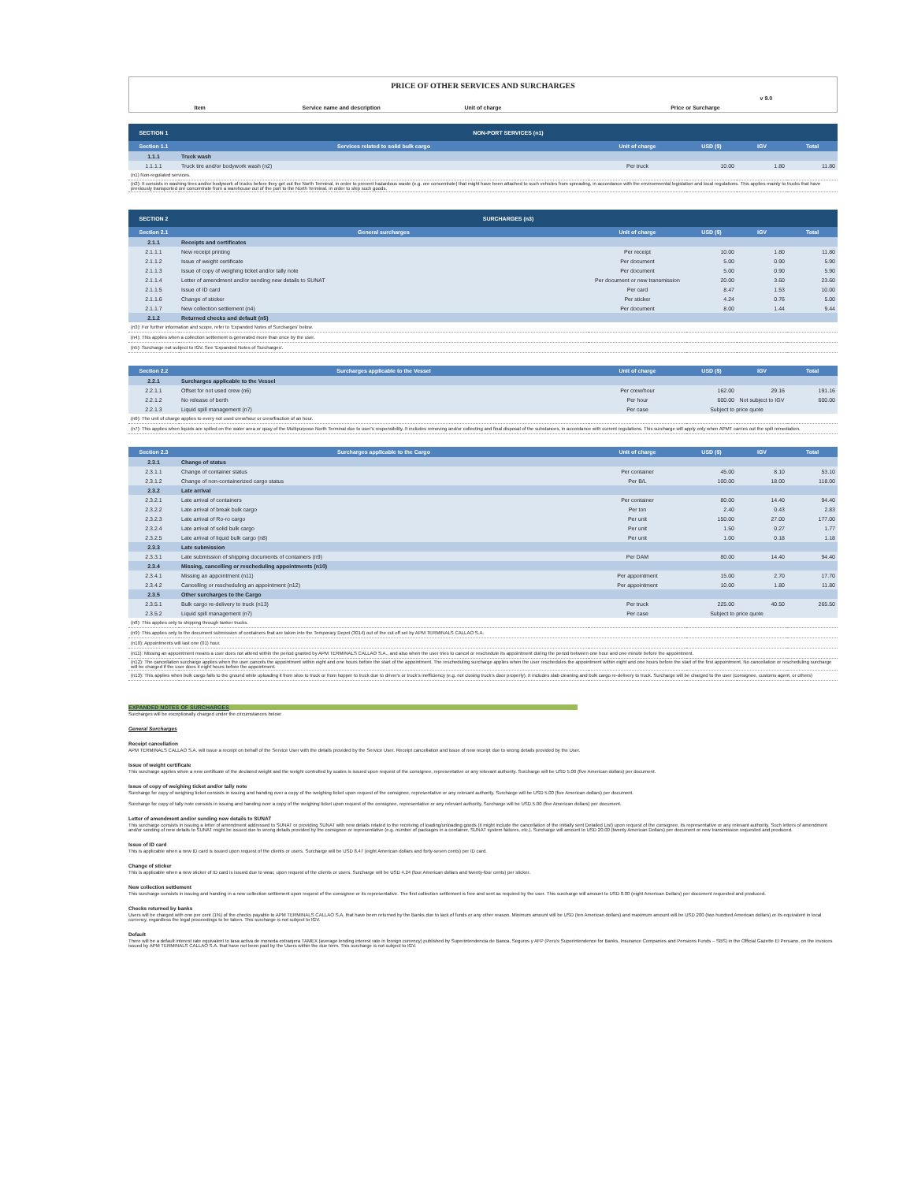| PRICE OF OTHER SERVICES AND SURCHARGES | | | | |
| --- | --- | --- | --- | --- |
| | | | | v 9.0 |
| Item | Service name and description | Unit of charge | Price or Surcharge | |
| SECTION 1 | NON-PORT SERVICES (n1) | | | | |
| --- | --- | --- | --- | --- | --- |
| Section 1.1 | Services related to solid bulk cargo | Unit of charge | USD ($) | IGV | Total |
| 1.1.1 | Truck wash | | | | |
| 1.1.1.1 | Truck tire and/or bodywork wash (n2) | Per truck | 10.00 | 1.80 | 11.80 |
| (n1) Non-regulated services. | | | | | |
| (n2): It consists in washing tires and/or bodywork of trucks before they get out the North Terminal, in order to prevent hazardous waste (e.g. ore concentrate) that might have been attached to such vehicles from spreading, in accordance with the environmental legislation and local regulations. This applies mainly to trucks that have previously transported ore concentrate from a warehouse out of the port to the North Terminal, in order to ship such goods. | | | | | |
| SECTION 2 | SURCHARGES (n3) | | | | |
| Section 2.1 | General surcharges | Unit of charge | USD ($) | IGV | Total |
| 2.1.1 | Receipts and certificates | | | | |
| 2.1.1.1 | New receipt printing | Per receipt | 10.00 | 1.80 | 11.80 |
| 2.1.1.2 | Issue of weight certificate | Per document | 5.00 | 0.90 | 5.90 |
| 2.1.1.3 | Issue of copy of weighing ticket and/or tally note | Per document | 5.00 | 0.90 | 5.90 |
| 2.1.1.4 | Letter of amendment and/or sending new details to SUNAT | Per document or new transmission | 20.00 | 3.60 | 23.60 |
| 2.1.1.5 | Issue of ID card | Per card | 8.47 | 1.53 | 10.00 |
| 2.1.1.6 | Change of sticker | Per sticker | 4.24 | 0.76 | 5.00 |
| 2.1.1.7 | New collection settlement (n4) | Per document | 8.00 | 1.44 | 9.44 |
| 2.1.2 | Returned checks and default (n5) | | | | |
| (n3): For further information and scope, refer to 'Expanded Notes of Surcharges' below. | | | | | |
| (n4): This applies when a collection settlement is generated more than once by the user. | | | | | |
| (n5): Surcharge not subject to IGV. See 'Expanded Notes of Surcharges'. | | | | | |
| Section 2.2 | Surcharges applicable to the Vessel | Unit of charge | USD ($) | IGV | Total |
| 2.2.1 | Surcharges applicable to the Vessel | | | | |
| 2.2.1.1 | Offset for not used crew (n6) | Per crew/hour | 162.00 | 29.16 | 191.16 |
| 2.2.1.2 | No release of berth | Per hour | 600.00 | Not subject to IGV | 600.00 |
| 2.2.1.3 | Liquid spill management (n7) | Per case | Subject to price quote | | |
| (n6): The unit of charge applies to every not used crew/hour or crew/fraction of an hour. | | | | | |
| (n7): This applies when liquids are spilled on the water area or quay of the Multipurpose North Terminal due to user's responsibility. It includes removing and/or collecting and final disposal of the substances, in accordance with current regulations. This surcharge will apply only when APMT carries out the spill remediation. | | | | | |
| Section 2.3 | Surcharges applicable to the Cargo | Unit of charge | USD ($) | IGV | Total |
| 2.3.1 | Change of status | | | | |
| 2.3.1.1 | Change of container status | Per container | 45.00 | 8.10 | 53.10 |
| 2.3.1.2 | Change of non-containerized cargo status | Per B/L | 100.00 | 18.00 | 118.00 |
| 2.3.2 | Late arrival | | | | |
| 2.3.2.1 | Late arrival of containers | Per container | 80.00 | 14.40 | 94.40 |
| 2.3.2.2 | Late arrival of break bulk cargo | Per ton | 2.40 | 0.43 | 2.83 |
| 2.3.2.3 | Late arrival of Ro-ro cargo | Per unit | 150.00 | 27.00 | 177.00 |
| 2.3.2.4 | Late arrival of solid bulk cargo | Per unit | 1.50 | 0.27 | 1.77 |
| 2.3.2.5 | Late arrival of liquid bulk cargo (n8) | Per unit | 1.00 | 0.18 | 1.18 |
| 2.3.3 | Late submission | | | | |
| 2.3.3.1 | Late submission of shipping documents of containers (n9) | Per DAM | 80.00 | 14.40 | 94.40 |
| 2.3.4 | Missing, cancelling or rescheduling appointments (n10) | | | | |
| 2.3.4.1 | Missing an appointment (n11) | Per appointment | 15.00 | 2.70 | 17.70 |
| 2.3.4.2 | Cancelling or rescheduling an appointment (n12) | Per appointment | 10.00 | 1.80 | 11.80 |
| 2.3.5 | Other surcharges to the Cargo | | | | |
| 2.3.5.1 | Bulk cargo re-delivery to truck (n13) | Per truck | 225.00 | 40.50 | 265.50 |
| 2.3.5.2 | Liquid spill management (n7) | Per case | Subject to price quote | | |
| (n8): This applies only to shipping through tanker trucks. | | | | | |
| (n9): This applies only to the document submission of containers that are taken into the Temporary Depot (3014) out of the cut off set by APM TERMINALS CALLAO S.A. | | | | | |
| (n10): Appointments will last one (01) hour. | | | | | |
| (n11): Missing an appointment means a user does not attend within the period granted by APM TERMINALS CALLAO S.A., and also when the user tries to cancel or reschedule its appointment during the period between one hour and one minute before the appointment. | | | | | |
| (n12): The cancellation surcharge applies when the user cancels the appointment within eight and one hours before the start of the appointment. The rescheduling surcharge applies when the user reschedules the appointment within eight and one hours before the start of the first appointment. No cancellation or rescheduling surcharge will be charged if the user does it eight hours before the appointment. | | | | | |
| (n13): This applies when bulk cargo falls to the ground while uploading it from silos to truck or from hopper to truck due to driver's or truck's inefficiency (e.g. not closing truck's door properly). It includes slab cleaning and bulk cargo re-delivery to truck. Surcharge will be charged to the user (consignee, customs agent, or others) | | | | | |
EXPANDED NOTES OF SURCHARGES
Surcharges will be exceptionally charged under the circumstances below:
General Surcharges
Receipt cancellation
APM TERMINALS CALLAO S.A. will issue a receipt on behalf of the Service User with the details provided by the Service User. Receipt cancellation and issue of new receipt due to wrong details provided by the User.
Issue of weight certificate
This surcharge applies when a new certificate of the declared weight and the weight controlled by scales is issued upon request of the consignee, representative or any relevant authority. Surcharge will be USD 5.00 (five American dollars) per document.
Issue of copy of weighing ticket and/or tally note
Surcharge for copy of weighing ticket consists in issuing and handing over a copy of the weighing ticket upon request of the consignee, representative or any relevant authority. Surcharge will be USD 5.00 (five American dollars) per document.
Surcharge for copy of tally note consists in issuing and handing over a copy of the weighing ticket upon request of the consignee, representative or any relevant authority. Surcharge will be USD 5.00 (five American dollars) per document.
Letter of amendment and/or sending new details to SUNAT
This surcharge consists in issuing a letter of amendment addressed to SUNAT or providing SUNAT with new details related to the receiving of loading/unloading goods (it might include the cancellation of the initially sent Detailed List) upon request of the consignee, its representative or any relevant authority. Such letters of amendment and/or sending of new details to SUNAT might be issued due to wrong details provided by the consignee or representative (e.g. number of packages in a container, SUNAT system failures, etc.). Surcharge will amount to USD 20.00 (twenty American Dollars) per document or new transmission requested and produced.
Issue of ID card
This is applicable when a new ID card is issued upon request of the clients or users. Surcharge will be USD 8.47 (eight American dollars and forty-seven cents) per ID card.
Change of sticker
This is applicable when a new sticker of ID card is issued due to wear, upon request of the clients or users. Surcharge will be USD 4.24 (four American dollars and twenty-four cents) per sticker.
New collection settlement
This surcharge consists in issuing and handing in a new collection settlement upon request of the consignee or its representative. The first collection settlement is free and sent as required by the user. This surcharge will amount to USD 8.00 (eight American Dollars) per document requested and produced.
Checks returned by banks
Users will be charged with one per cent (1%) of the checks payable to APM TERMINALS CALLAO S.A. that have been returned by the Banks due to lack of funds or any other reason. Minimum amount will be USD (ten American dollars) and maximum amount will be USD 200 (two hundred American dollars) or its equivalent in local currency, regardless the legal proceedings to be taken. This surcharge is not subject to IGV.
Default
There will be a default interest rate equivalent to tasa activa de moneda extranjera TAMEX (average lending interest rate in foreign currency) published by Superintendencia de Banca, Seguros y AFP (Peru's Superintendence for Banks, Insurance Companies and Pensions Funds – SBS) in the Official Gazette El Peruano, on the invoices issued by APM TERMINALS CALLAO S.A. that have not been paid by the Users within the due term. This surcharge is not subject to IGV.